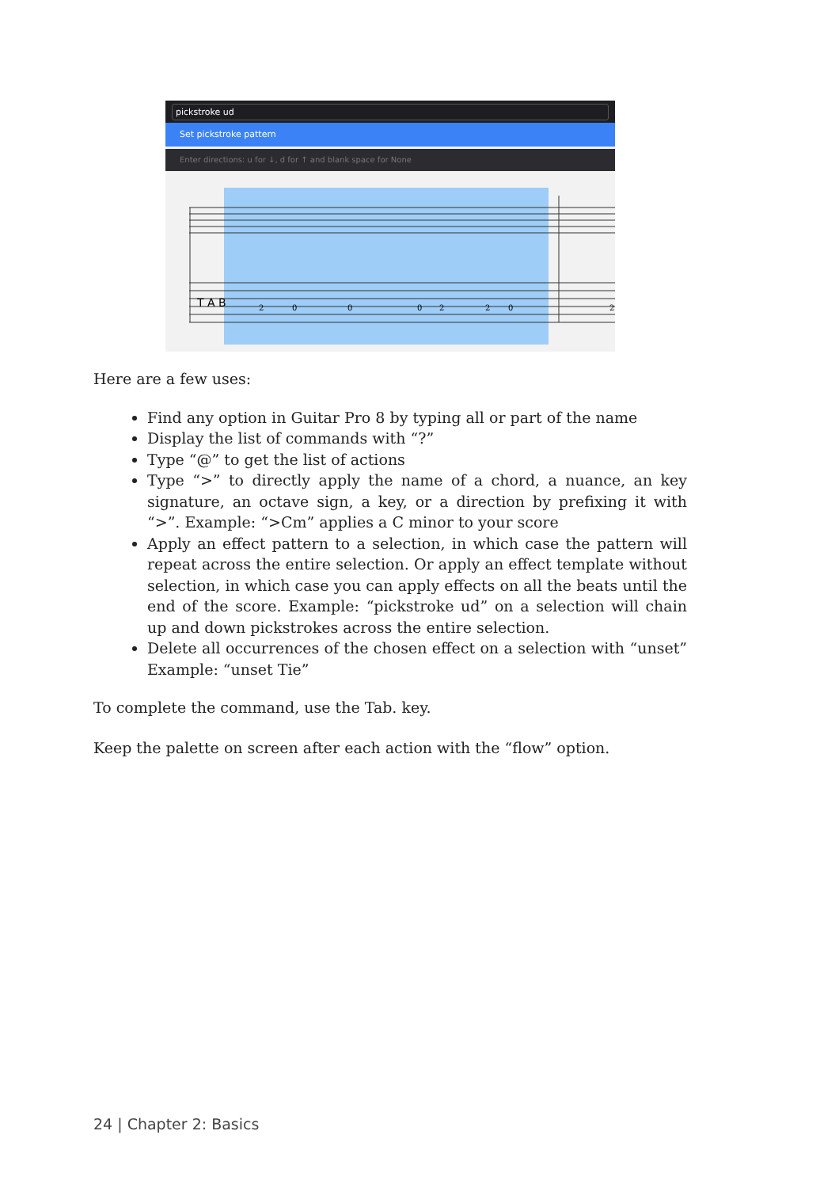pickstroke ud
Set pickstroke pattern
Enter directions: u for ↓, d for ↑ and blank space for None
T A B
2
0
0
0
2
2
0
2
Here are a few uses:
Find any option in Guitar Pro 8 by typing all or part of the name
Display the list of commands with “?”
Type “@” to get the list of actions
Type “>” to directly apply the name of a chord, a nuance, an key signature, an octave sign, a key, or a direction by prefixing it with “>”. Example: “>Cm” applies a C minor to your score
Apply an effect pattern to a selection, in which case the pattern will repeat across the entire selection. Or apply an effect template without selection, in which case you can apply effects on all the beats until the end of the score. Example: “pickstroke ud” on a selection will chain up and down pickstrokes across the entire selection.
Delete all occurrences of the chosen effect on a selection with “unset” Example: “unset Tie”
To complete the command, use the Tab. key.
Keep the palette on screen after each action with the “flow” option.
24 | Chapter 2: Basics